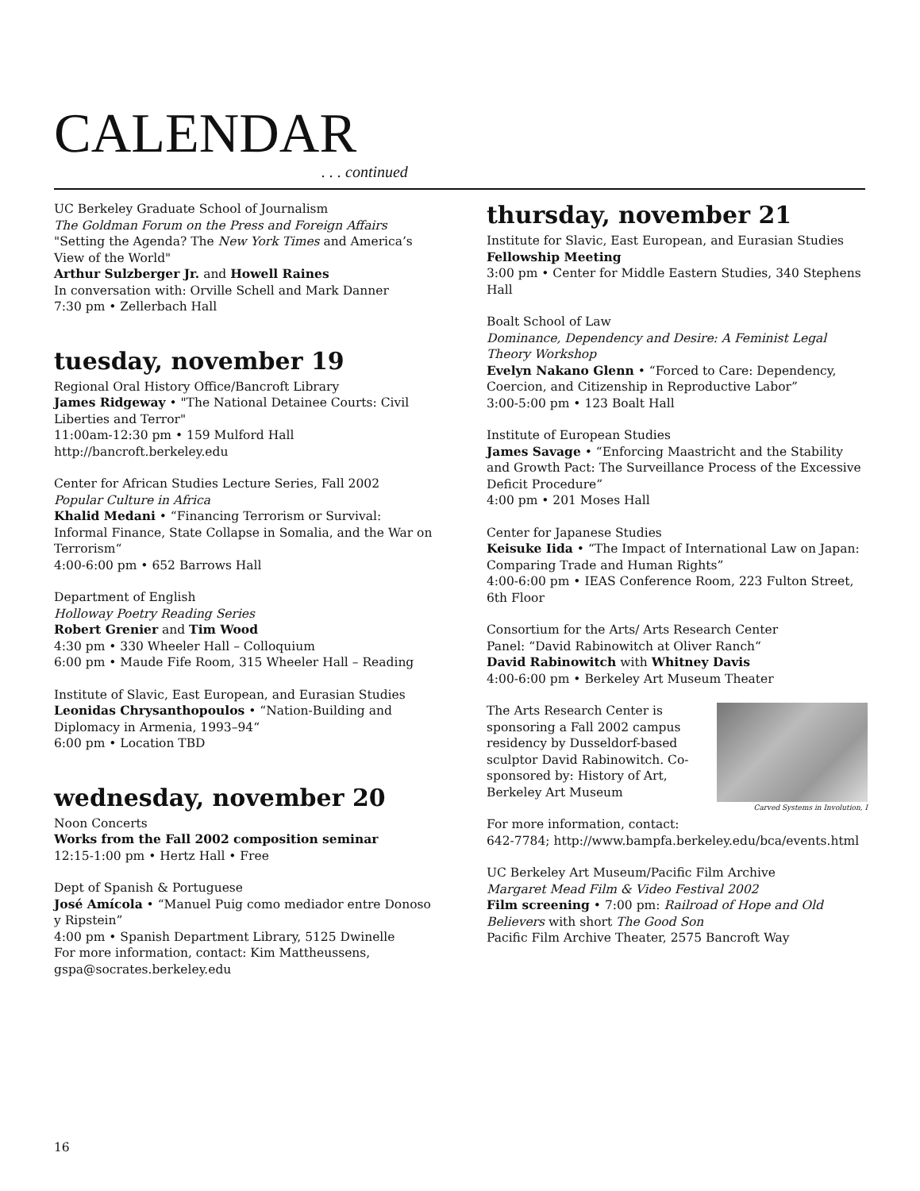CALENDAR
. . . continued
UC Berkeley Graduate School of Journalism
The Goldman Forum on the Press and Foreign Affairs
"Setting the Agenda? The New York Times and America’s View of the World"
Arthur Sulzberger Jr. and Howell Raines
In conversation with: Orville Schell and Mark Danner
7:30 pm • Zellerbach Hall
tuesday, november 19
Regional Oral History Office/Bancroft Library
James Ridgeway • "The National Detainee Courts: Civil Liberties and Terror"
11:00am-12:30 pm • 159 Mulford Hall
http://bancroft.berkeley.edu
Center for African Studies Lecture Series, Fall 2002
Popular Culture in Africa
Khalid Medani • “Financing Terrorism or Survival: Informal Finance, State Collapse in Somalia, and the War on Terrorism“
4:00-6:00 pm • 652 Barrows Hall
Department of English
Holloway Poetry Reading Series
Robert Grenier and Tim Wood
4:30 pm • 330 Wheeler Hall – Colloquium
6:00 pm • Maude Fife Room, 315 Wheeler Hall – Reading
Institute of Slavic, East European, and Eurasian Studies
Leonidas Chrysanthopoulos • “Nation-Building and Diplomacy in Armenia, 1993–94“
6:00 pm • Location TBD
wednesday, november 20
Noon Concerts
Works from the Fall 2002 composition seminar
12:15-1:00 pm • Hertz Hall • Free
Dept of Spanish & Portuguese
José Amícola • “Manuel Puig como mediador entre Donoso y Ripstein”
4:00 pm • Spanish Department Library, 5125 Dwinelle
For more information, contact: Kim Mattheussens, gspa@socrates.berkeley.edu
thursday, november 21
Institute for Slavic, East European, and Eurasian Studies
Fellowship Meeting
3:00 pm • Center for Middle Eastern Studies, 340 Stephens Hall
Boalt School of Law
Dominance, Dependency and Desire: A Feminist Legal Theory Workshop
Evelyn Nakano Glenn • “Forced to Care: Dependency, Coercion, and Citizenship in Reproductive Labor”
3:00-5:00 pm • 123 Boalt Hall
Institute of European Studies
James Savage • “Enforcing Maastricht and the Stability and Growth Pact: The Surveillance Process of the Excessive Deficit Procedure”
4:00 pm • 201 Moses Hall
Center for Japanese Studies
Keisuke Iida • “The Impact of International Law on Japan: Comparing Trade and Human Rights”
4:00-6:00 pm • IEAS Conference Room, 223 Fulton Street, 6th Floor
Consortium for the Arts/ Arts Research Center
Panel: “David Rabinowitch at Oliver Ranch“
David Rabinowitch with Whitney Davis
4:00-6:00 pm • Berkeley Art Museum Theater
Carved Systems in Involution, I
The Arts Research Center is sponsoring a Fall 2002 campus residency by Dusseldorf-based sculptor David Rabinowitch. Co-sponsored by: History of Art, Berkeley Art Museum
For more information, contact:
642-7784; http://www.bampfa.berkeley.edu/bca/events.html
UC Berkeley Art Museum/Pacific Film Archive
Margaret Mead Film & Video Festival 2002
Film screening • 7:00 pm: Railroad of Hope and Old Believers with short The Good Son
Pacific Film Archive Theater, 2575 Bancroft Way
16